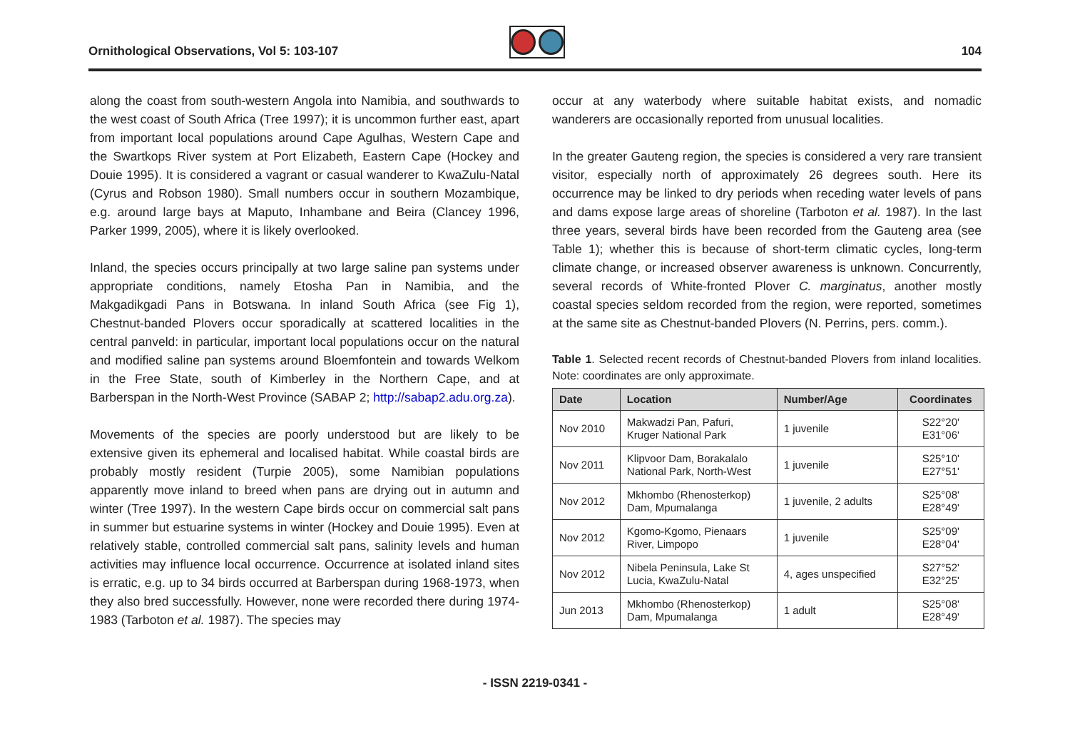Ornithological Observations, Vol 5: 103-107
104
along the coast from south-western Angola into Namibia, and southwards to the west coast of South Africa (Tree 1997); it is uncommon further east, apart from important local populations around Cape Agulhas, Western Cape and the Swartkops River system at Port Elizabeth, Eastern Cape (Hockey and Douie 1995). It is considered a vagrant or casual wanderer to KwaZulu-Natal (Cyrus and Robson 1980). Small numbers occur in southern Mozambique, e.g. around large bays at Maputo, Inhambane and Beira (Clancey 1996, Parker 1999, 2005), where it is likely overlooked.
Inland, the species occurs principally at two large saline pan systems under appropriate conditions, namely Etosha Pan in Namibia, and the Makgadikgadi Pans in Botswana. In inland South Africa (see Fig 1), Chestnut-banded Plovers occur sporadically at scattered localities in the central panveld: in particular, important local populations occur on the natural and modified saline pan systems around Bloemfontein and towards Welkom in the Free State, south of Kimberley in the Northern Cape, and at Barberspan in the North-West Province (SABAP 2; http://sabap2.adu.org.za).
Movements of the species are poorly understood but are likely to be extensive given its ephemeral and localised habitat. While coastal birds are probably mostly resident (Turpie 2005), some Namibian populations apparently move inland to breed when pans are drying out in autumn and winter (Tree 1997). In the western Cape birds occur on commercial salt pans in summer but estuarine systems in winter (Hockey and Douie 1995). Even at relatively stable, controlled commercial salt pans, salinity levels and human activities may influence local occurrence. Occurrence at isolated inland sites is erratic, e.g. up to 34 birds occurred at Barberspan during 1968-1973, when they also bred successfully. However, none were recorded there during 1974-1983 (Tarboton et al. 1987). The species may
occur at any waterbody where suitable habitat exists, and nomadic wanderers are occasionally reported from unusual localities.
In the greater Gauteng region, the species is considered a very rare transient visitor, especially north of approximately 26 degrees south. Here its occurrence may be linked to dry periods when receding water levels of pans and dams expose large areas of shoreline (Tarboton et al. 1987). In the last three years, several birds have been recorded from the Gauteng area (see Table 1); whether this is because of short-term climatic cycles, long-term climate change, or increased observer awareness is unknown. Concurrently, several records of White-fronted Plover C. marginatus, another mostly coastal species seldom recorded from the region, were reported, sometimes at the same site as Chestnut-banded Plovers (N. Perrins, pers. comm.).
Table 1. Selected recent records of Chestnut-banded Plovers from inland localities. Note: coordinates are only approximate.
| Date | Location | Number/Age | Coordinates |
| --- | --- | --- | --- |
| Nov 2010 | Makwadzi Pan, Pafuri, Kruger National Park | 1 juvenile | S22°20' E31°06' |
| Nov 2011 | Klipvoor Dam, Borakalalo National Park, North-West | 1 juvenile | S25°10' E27°51' |
| Nov 2012 | Mkhombo (Rhenosterkop) Dam, Mpumalanga | 1 juvenile, 2 adults | S25°08' E28°49' |
| Nov 2012 | Kgomo-Kgomo, Pienaars River, Limpopo | 1 juvenile | S25°09' E28°04' |
| Nov 2012 | Nibela Peninsula, Lake St Lucia, KwaZulu-Natal | 4, ages unspecified | S27°52' E32°25' |
| Jun 2013 | Mkhombo (Rhenosterkop) Dam, Mpumalanga | 1 adult | S25°08' E28°49' |
- ISSN 2219-0341 -